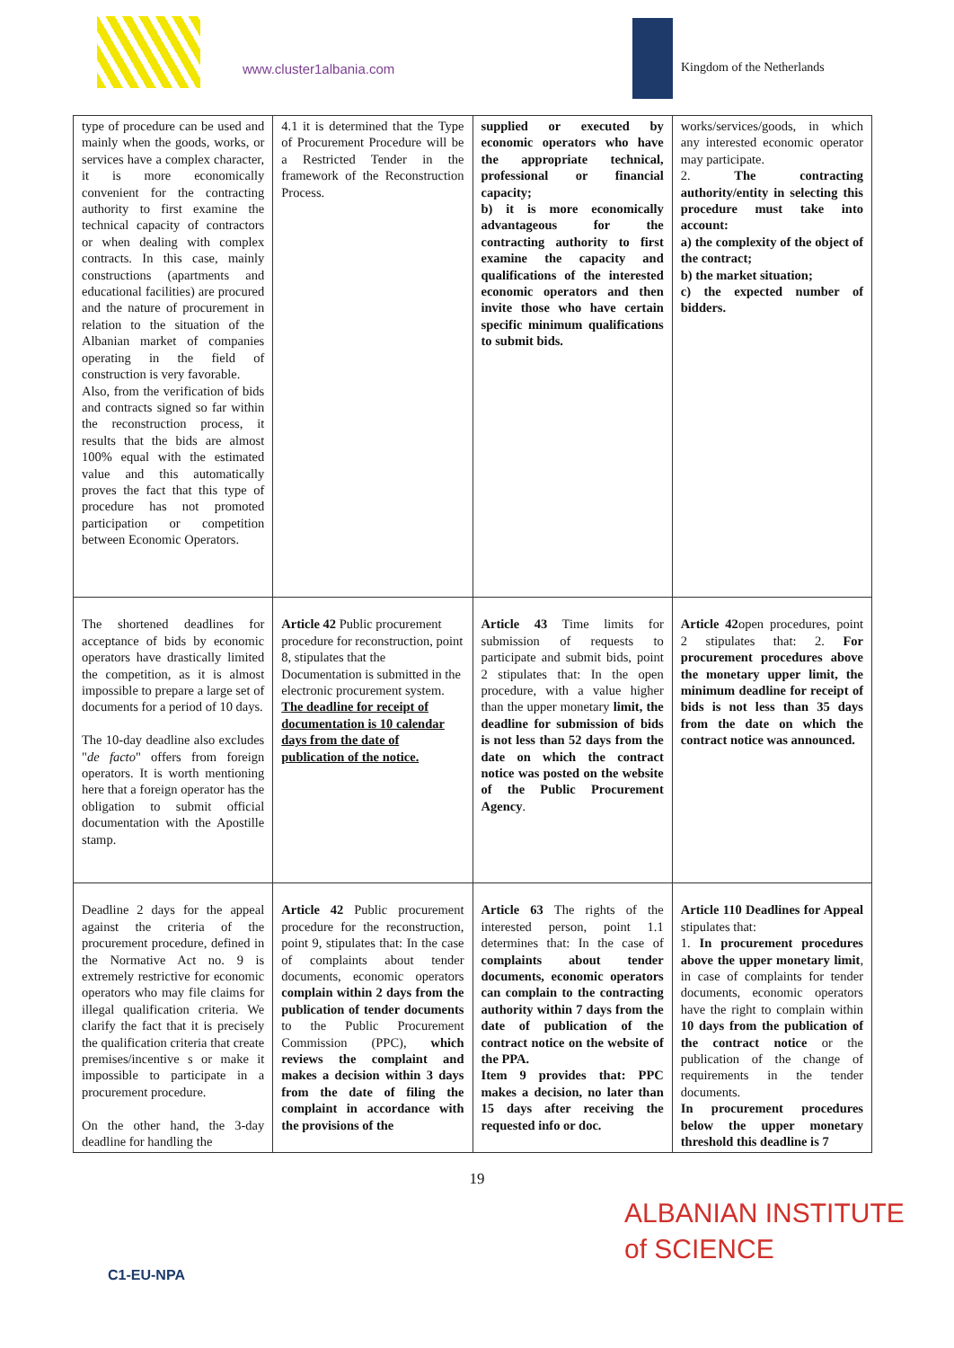www.cluster1albania.com Kingdom of the Netherlands
| type of procedure can be used and mainly when the goods, works, or services have a complex character, it is more economically convenient for the contracting authority to first examine the technical capacity of contractors or when dealing with complex contracts. In this case, mainly constructions (apartments and educational facilities) are procured and the nature of procurement in relation to the situation of the Albanian market of companies operating in the field of construction is very favorable. Also, from the verification of bids and contracts signed so far within the reconstruction process, it results that the bids are almost 100% equal with the estimated value and this automatically proves the fact that this type of procedure has not promoted participation or competition between Economic Operators. | 4.1 it is determined that the Type of Procurement Procedure will be a Restricted Tender in the framework of the Reconstruction Process. | supplied or executed by economic operators who have the appropriate technical, professional or financial capacity; b) it is more economically advantageous for the contracting authority to first examine the capacity and qualifications of the interested economic operators and then invite those who have certain specific minimum qualifications to submit bids. | works/services/goods, in which any interested economic operator may participate. 2. The contracting authority/entity in selecting this procedure must take into account: a) the complexity of the object of the contract; b) the market situation; c) the expected number of bidders. |
| The shortened deadlines for acceptance of bids by economic operators have drastically limited the competition, as it is almost impossible to prepare a large set of documents for a period of 10 days. The 10-day deadline also excludes " de facto " offers from foreign operators. It is worth mentioning here that a foreign operator has the obligation to submit official documentation with the Apostille stamp. | Article 42 Public procurement procedure for reconstruction, point 8, stipulates that the Documentation is submitted in the electronic procurement system. The deadline for receipt of documentation is 10 calendar days from the date of publication of the notice. | Article 43 Time limits for submission of requests to participate and submit bids, point 2 stipulates that: In the open procedure, with a value higher than the upper monetary limit, the deadline for submission of bids is not less than 52 days from the date on which the contract notice was posted on the website of the Public Procurement Agency . | Article 42 open procedures, point 2 stipulates that: 2. For procurement procedures above the monetary upper limit, the minimum deadline for receipt of bids is not less than 35 days from the date on which the contract notice was announced. |
| Deadline 2 days for the appeal against the criteria of the procurement procedure, defined in the Normative Act no. 9 is extremely restrictive for economic operators who may file claims for illegal qualification criteria. We clarify the fact that it is precisely the qualification criteria that create premises/incentive s or make it impossible to participate in a procurement procedure. On the other hand, the 3-day deadline for handling the | Article 42 Public procurement procedure for the reconstruction, point 9, stipulates that: In the case of complaints about tender documents, economic operators complain within 2 days from the publication of tender documents to the Public Procurement Commission (PPC), which reviews the complaint and makes a decision within 3 days from the date of filing the complaint in accordance with the provisions of the | Article 63 The rights of the interested person, point 1.1 determines that: In the case of complaints about tender documents, economic operators can complain to the contracting authority within 7 days from the date of publication of the contract notice on the website of the PPA. Item 9 provides that: PPC makes a decision, no later than 15 days after receiving the requested info or doc. | Article 110 Deadlines for Appeal stipulates that: 1. In procurement procedures above the upper monetary limit , in case of complaints for tender documents, economic operators have the right to complain within 10 days from the publication of the contract notice or the publication of the change of requirements in the tender documents. In procurement procedures below the upper monetary threshold this deadline is 7 |
19
C1-EU-NPA
ALBANIAN INSTITUTE
of SCIENCE